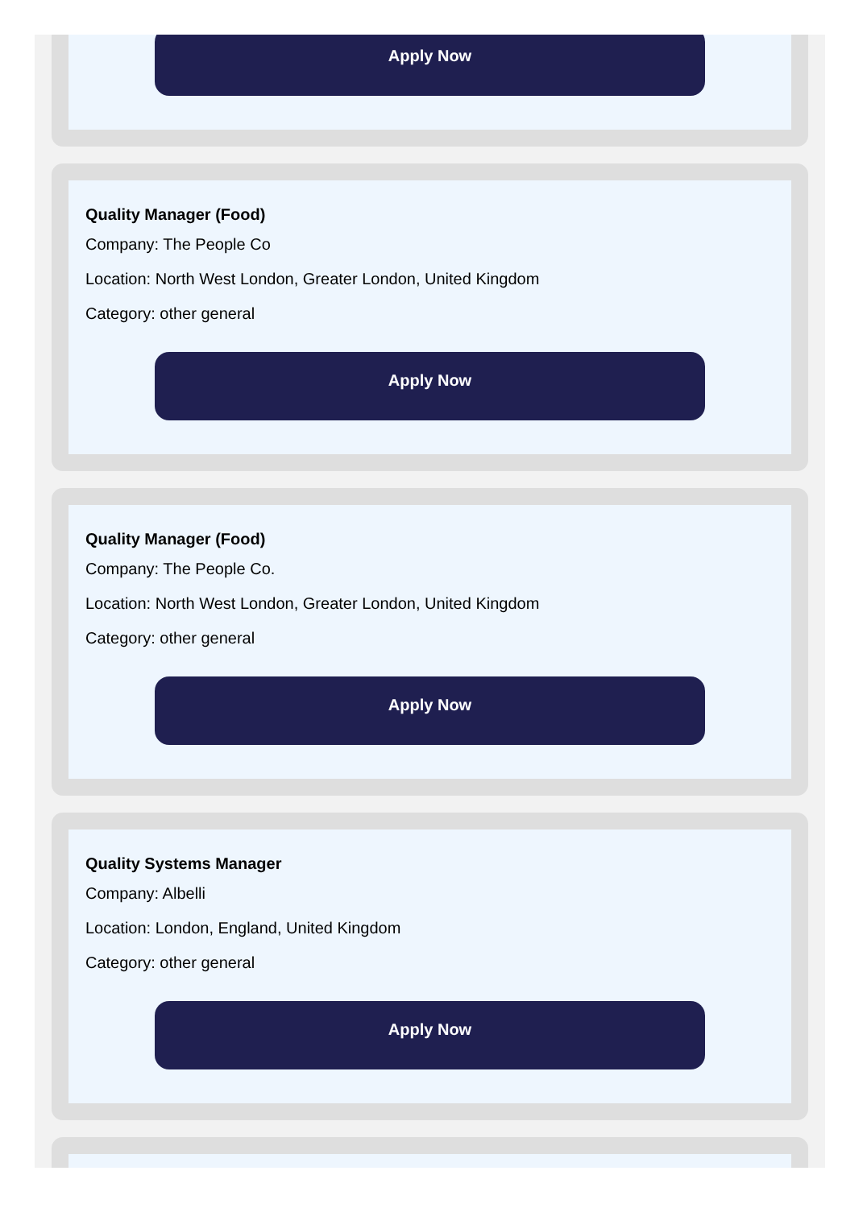Apply Now
Quality Manager (Food)
Company: The People Co
Location: North West London, Greater London, United Kingdom
Category: other general
Apply Now
Quality Manager (Food)
Company: The People Co.
Location: North West London, Greater London, United Kingdom
Category: other general
Apply Now
Quality Systems Manager
Company: Albelli
Location: London, England, United Kingdom
Category: other general
Apply Now